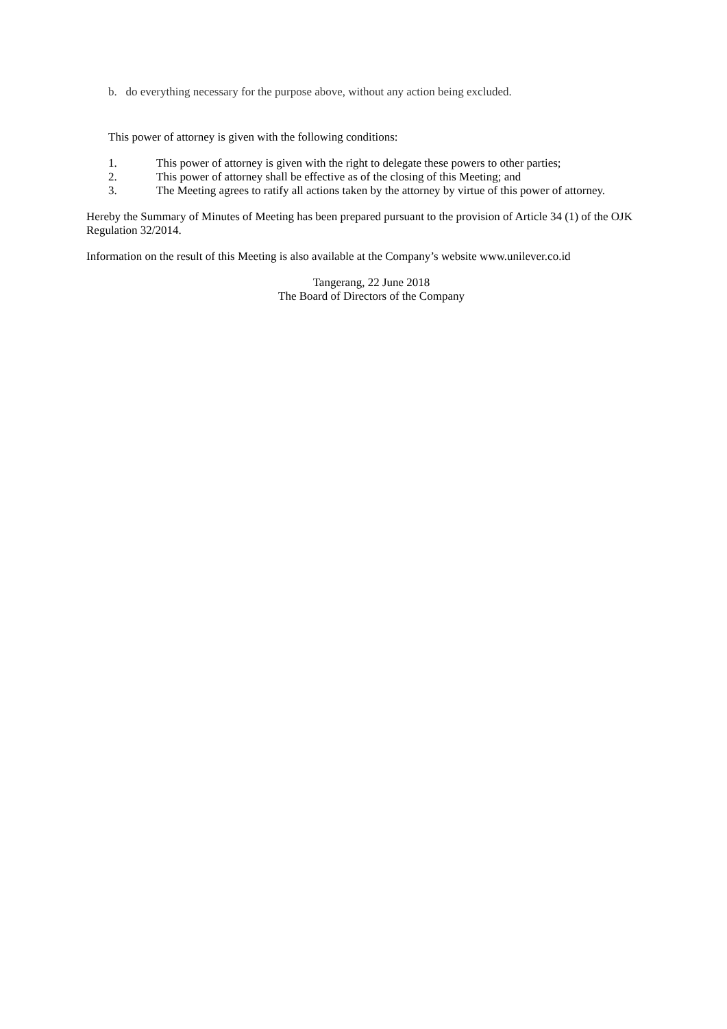b. do everything necessary for the purpose above, without any action being excluded.
This power of attorney is given with the following conditions:
1. This power of attorney is given with the right to delegate these powers to other parties;
2. This power of attorney shall be effective as of the closing of this Meeting; and
3. The Meeting agrees to ratify all actions taken by the attorney by virtue of this power of attorney.
Hereby the Summary of Minutes of Meeting has been prepared pursuant to the provision of Article 34 (1) of the OJK Regulation 32/2014.
Information on the result of this Meeting is also available at the Company’s website www.unilever.co.id
Tangerang, 22 June 2018
The Board of Directors of the Company